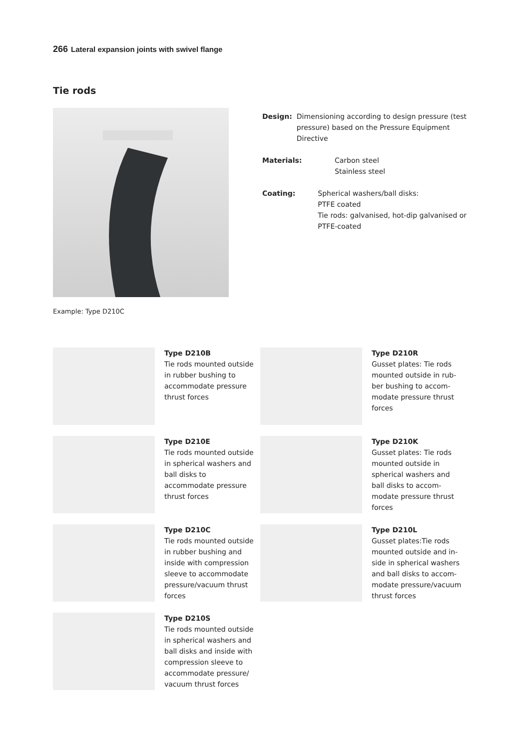266 Lateral expansion joints with swivel flange
Tie rods
Example: Type D210C
Design: Dimensioning according to design pressure (test pressure) based on the Pressure Equipment Directive
Materials: Carbon steel
Stainless steel
Coating: Spherical washers/ball disks:
PTFE coated
Tie rods: galvanised, hot-dip galvanised or PTFE-coated
Type D210B
Tie rods mounted outside in rubber bushing to accommodate pressure thrust forces
Type D210R
Gusset plates: Tie rods mounted outside in rub­ber bushing to accom­modate pressure thrust forces
Type D210E
Tie rods mounted outside in spherical washers and ball disks to accommodate pressure thrust forces
Type D210K
Gusset plates: Tie rods mounted outside in spherical washers and ball disks to accom­modate pressure thrust forces
Type D210C
Tie rods mounted outside in rubber bushing and inside with compression sleeve to accommodate pressure/vacuum thrust forces
Type D210L
Gusset plates:Tie rods mounted outside and in­side in spherical washers and ball disks to accom­modate pressure/vacuum thrust forces
Type D210S
Tie rods mounted outside in spherical washers and ball disks and inside with compression sleeve to accommodate pressure/ vacuum thrust forces